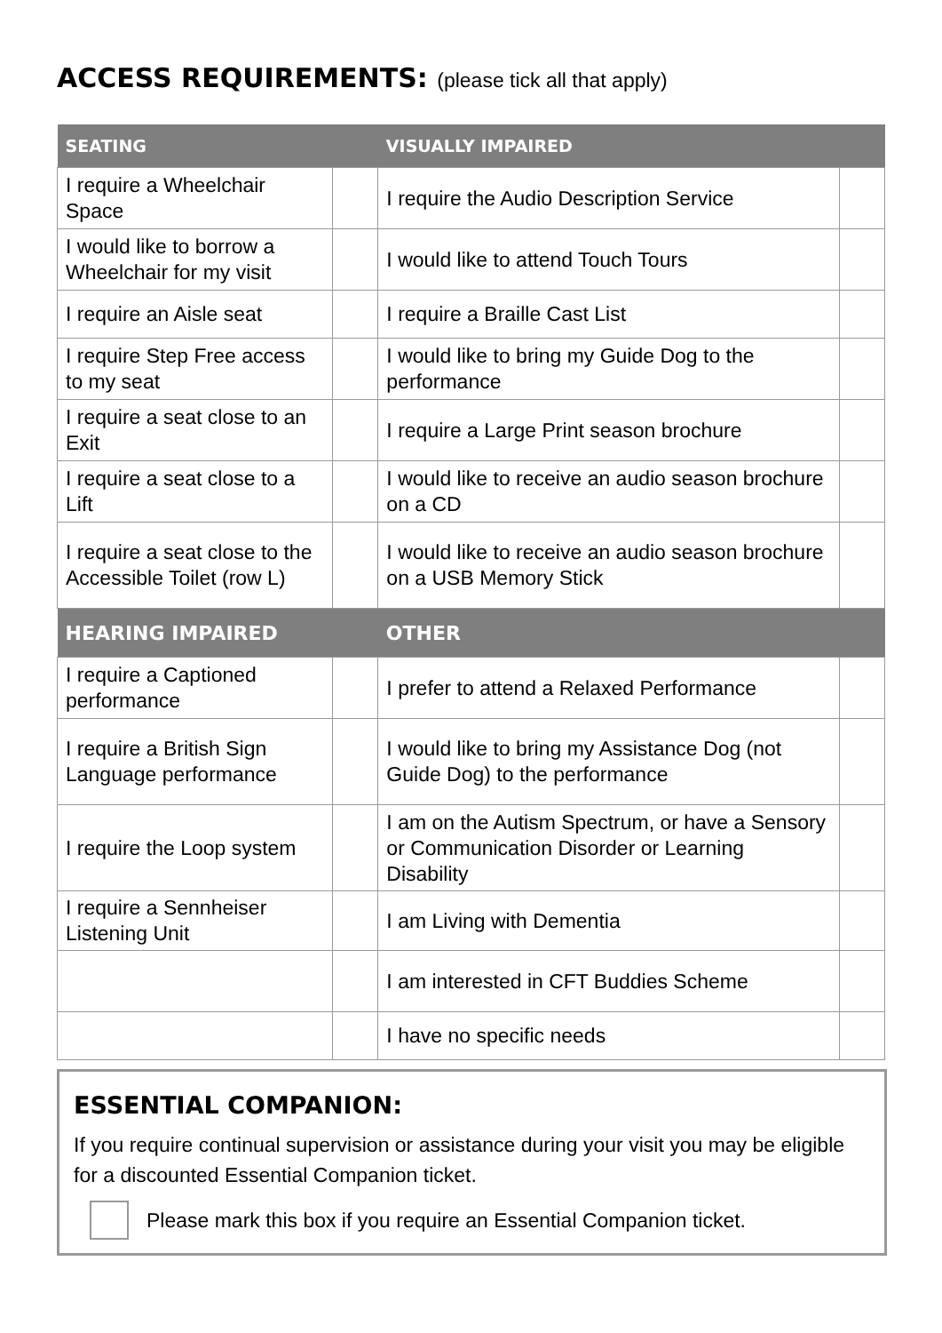ACCESS REQUIREMENTS: (please tick all that apply)
| SEATING | | VISUALLY IMPAIRED | |
| --- | --- | --- | --- |
| I require a Wheelchair Space | | I require the Audio Description Service | |
| I would like to borrow a Wheelchair for my visit | | I would like to attend Touch Tours | |
| I require an Aisle seat | | I require a Braille Cast List | |
| I require Step Free access to my seat | | I would like to bring my Guide Dog to the performance | |
| I require a seat close to an Exit | | I require a Large Print season brochure | |
| I require a seat close to a Lift | | I would like to receive an audio season brochure on a CD | |
| I require a seat close to the Accessible Toilet (row L) | | I would like to receive an audio season brochure on a USB Memory Stick | |
| HEARING IMPAIRED | | OTHER | |
| I require a Captioned performance | | I prefer to attend a Relaxed Performance | |
| I require a British Sign Language performance | | I would like to bring my Assistance Dog (not Guide Dog) to the performance | |
| I require the Loop system | | I am on the Autism Spectrum, or have a Sensory or Communication Disorder or Learning Disability | |
| I require a Sennheiser Listening Unit | | I am Living with Dementia | |
| | | I am interested in CFT Buddies Scheme | |
| | | I have no specific needs | |
ESSENTIAL COMPANION:
If you require continual supervision or assistance during your visit you may be eligible for a discounted Essential Companion ticket.
Please mark this box if you require an Essential Companion ticket.